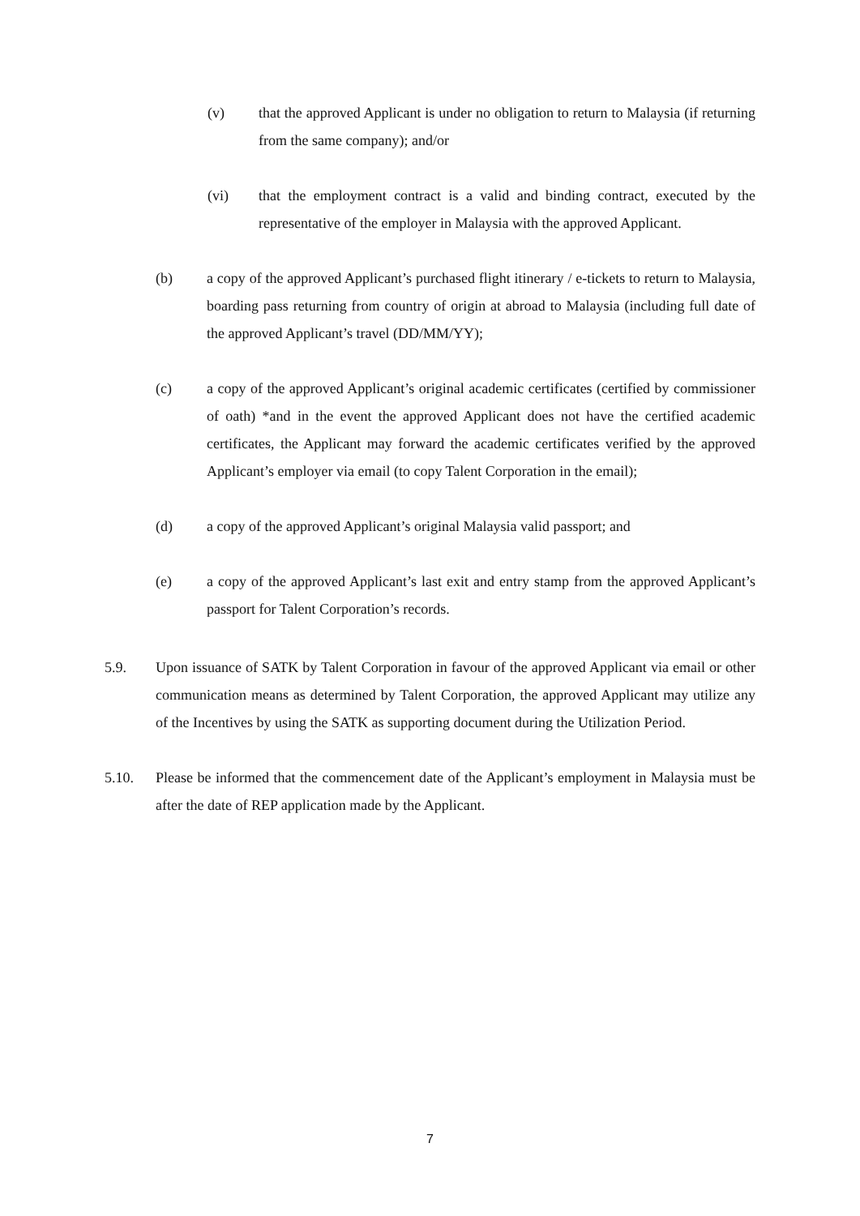(v) that the approved Applicant is under no obligation to return to Malaysia (if returning from the same company); and/or
(vi) that the employment contract is a valid and binding contract, executed by the representative of the employer in Malaysia with the approved Applicant.
(b) a copy of the approved Applicant’s purchased flight itinerary / e-tickets to return to Malaysia, boarding pass returning from country of origin at abroad to Malaysia (including full date of the approved Applicant’s travel (DD/MM/YY);
(c) a copy of the approved Applicant’s original academic certificates (certified by commissioner of oath) *and in the event the approved Applicant does not have the certified academic certificates, the Applicant may forward the academic certificates verified by the approved Applicant’s employer via email (to copy Talent Corporation in the email);
(d) a copy of the approved Applicant’s original Malaysia valid passport; and
(e) a copy of the approved Applicant’s last exit and entry stamp from the approved Applicant’s passport for Talent Corporation’s records.
5.9. Upon issuance of SATK by Talent Corporation in favour of the approved Applicant via email or other communication means as determined by Talent Corporation, the approved Applicant may utilize any of the Incentives by using the SATK as supporting document during the Utilization Period.
5.10. Please be informed that the commencement date of the Applicant’s employment in Malaysia must be after the date of REP application made by the Applicant.
7